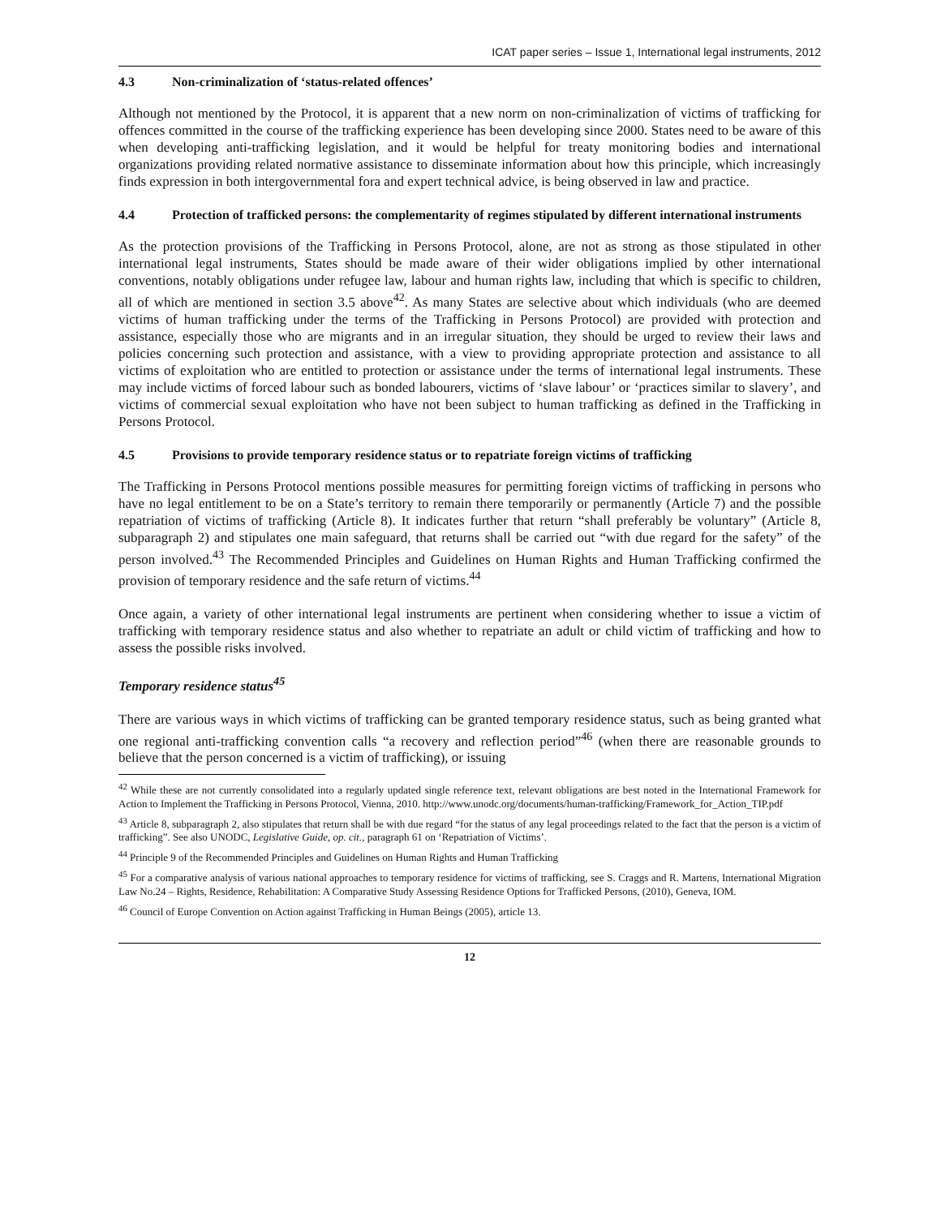ICAT paper series – Issue 1, International legal instruments, 2012
4.3 Non-criminalization of ‘status-related offences’
Although not mentioned by the Protocol, it is apparent that a new norm on non-criminalization of victims of trafficking for offences committed in the course of the trafficking experience has been developing since 2000. States need to be aware of this when developing anti-trafficking legislation, and it would be helpful for treaty monitoring bodies and international organizations providing related normative assistance to disseminate information about how this principle, which increasingly finds expression in both intergovernmental fora and expert technical advice, is being observed in law and practice.
4.4 Protection of trafficked persons: the complementarity of regimes stipulated by different international instruments
As the protection provisions of the Trafficking in Persons Protocol, alone, are not as strong as those stipulated in other international legal instruments, States should be made aware of their wider obligations implied by other international conventions, notably obligations under refugee law, labour and human rights law, including that which is specific to children, all of which are mentioned in section 3.5 above<sup>42</sup>. As many States are selective about which individuals (who are deemed victims of human trafficking under the terms of the Trafficking in Persons Protocol) are provided with protection and assistance, especially those who are migrants and in an irregular situation, they should be urged to review their laws and policies concerning such protection and assistance, with a view to providing appropriate protection and assistance to all victims of exploitation who are entitled to protection or assistance under the terms of international legal instruments. These may include victims of forced labour such as bonded labourers, victims of ‘slave labour’ or ‘practices similar to slavery’, and victims of commercial sexual exploitation who have not been subject to human trafficking as defined in the Trafficking in Persons Protocol.
4.5 Provisions to provide temporary residence status or to repatriate foreign victims of trafficking
The Trafficking in Persons Protocol mentions possible measures for permitting foreign victims of trafficking in persons who have no legal entitlement to be on a State’s territory to remain there temporarily or permanently (Article 7) and the possible repatriation of victims of trafficking (Article 8). It indicates further that return “shall preferably be voluntary” (Article 8, subparagraph 2) and stipulates one main safeguard, that returns shall be carried out “with due regard for the safety” of the person involved.<sup>43</sup> The Recommended Principles and Guidelines on Human Rights and Human Trafficking confirmed the provision of temporary residence and the safe return of victims.<sup>44</sup>
Once again, a variety of other international legal instruments are pertinent when considering whether to issue a victim of trafficking with temporary residence status and also whether to repatriate an adult or child victim of trafficking and how to assess the possible risks involved.
Temporary residence status<sup>45</sup>
There are various ways in which victims of trafficking can be granted temporary residence status, such as being granted what one regional anti-trafficking convention calls “a recovery and reflection period”<sup>46</sup> (when there are reasonable grounds to believe that the person concerned is a victim of trafficking), or issuing
<sup>42</sup> While these are not currently consolidated into a regularly updated single reference text, relevant obligations are best noted in the International Framework for Action to Implement the Trafficking in Persons Protocol, Vienna, 2010. http://www.unodc.org/documents/human-trafficking/Framework_for_Action_TIP.pdf
<sup>43</sup> Article 8, subparagraph 2, also stipulates that return shall be with due regard “for the status of any legal proceedings related to the fact that the person is a victim of trafficking”. See also UNODC, Legislative Guide, op. cit., paragraph 61 on ‘Repatriation of Victims’.
<sup>44</sup> Principle 9 of the Recommended Principles and Guidelines on Human Rights and Human Trafficking
<sup>45</sup> For a comparative analysis of various national approaches to temporary residence for victims of trafficking, see S. Craggs and R. Martens, International Migration Law No.24 – Rights, Residence, Rehabilitation: A Comparative Study Assessing Residence Options for Trafficked Persons, (2010), Geneva, IOM.
<sup>46</sup> Council of Europe Convention on Action against Trafficking in Human Beings (2005), article 13.
12